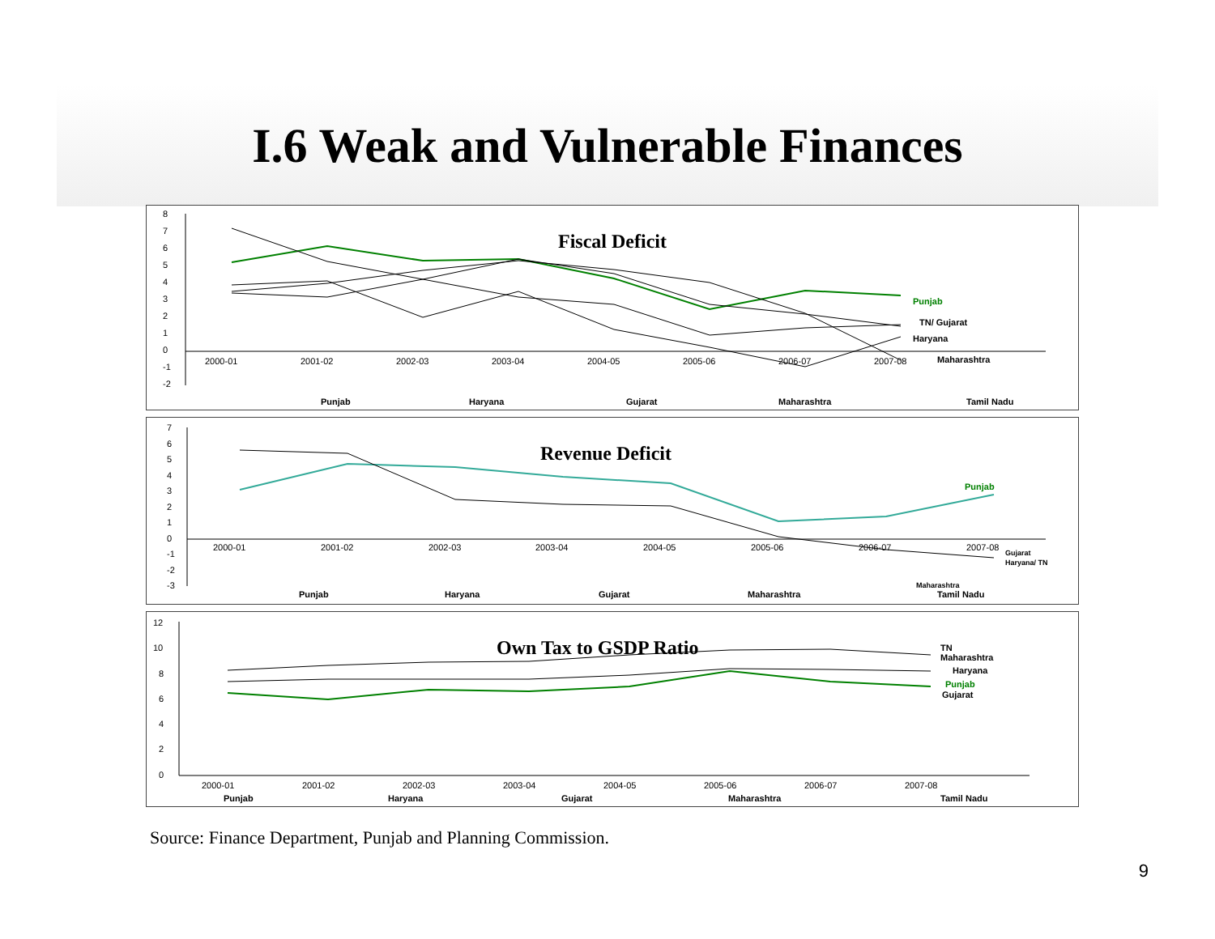I.6 Weak and Vulnerable Finances
Fiscal Deficit
8
7
6
5
4
3
2
1
0
-1
-2
2000-01
2001-02
2002-03
2003-04
2004-05
2005-06
2006-07
2007-08
Punjab
TN/ Gujarat
Haryana
Maharashtra
Punjab
Haryana
Gujarat
Maharashtra
Tamil Nadu
Revenue Deficit
7
6
5
4
3
2
1
0
-1
-2
-3
2000-01
2001-02
2002-03
2003-04
2004-05
2005-06
2006-07
2007-08
Punjab
Gujarat
Haryana/ TN
Maharashtra
Punjab
Haryana
Gujarat
Maharashtra
Tamil Nadu
Own Tax to GSDP Ratio
12
10
8
6
4
2
0
2000-01
2001-02
2002-03
2003-04
2004-05
2005-06
2006-07
2007-08
TN
Maharashtra
Haryana
Punjab
Gujarat
Punjab
Haryana
Gujarat
Maharashtra
Tamil Nadu
Source: Finance Department, Punjab and Planning Commission.
9